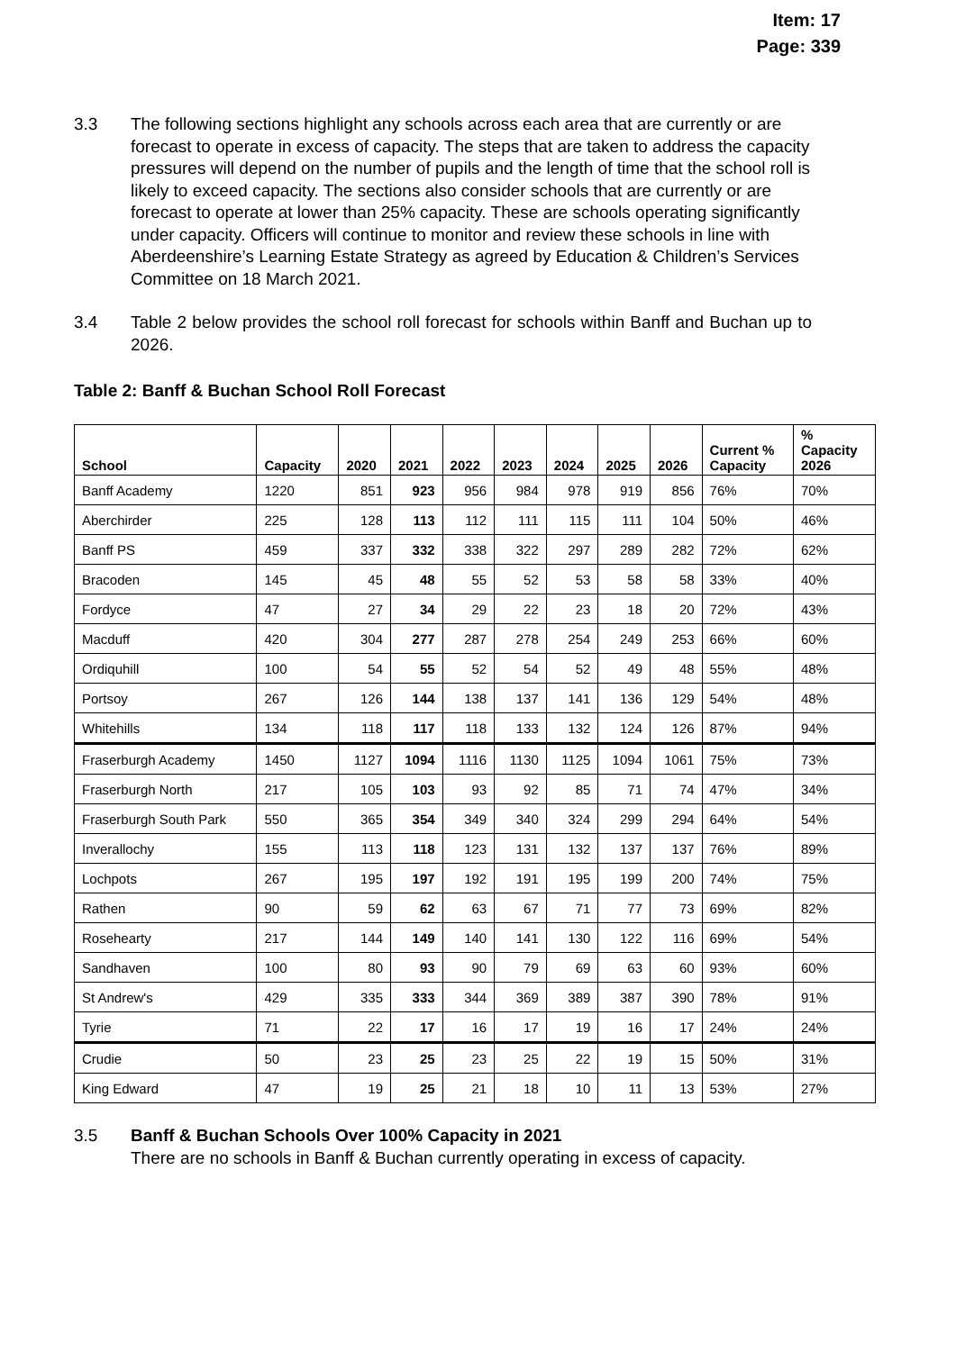Item: 17
Page: 339
3.3 The following sections highlight any schools across each area that are currently or are forecast to operate in excess of capacity. The steps that are taken to address the capacity pressures will depend on the number of pupils and the length of time that the school roll is likely to exceed capacity. The sections also consider schools that are currently or are forecast to operate at lower than 25% capacity. These are schools operating significantly under capacity. Officers will continue to monitor and review these schools in line with Aberdeenshire’s Learning Estate Strategy as agreed by Education & Children’s Services Committee on 18 March 2021.
3.4 Table 2 below provides the school roll forecast for schools within Banff and Buchan up to 2026.
Table 2: Banff & Buchan School Roll Forecast
| School | Capacity | 2020 | 2021 | 2022 | 2023 | 2024 | 2025 | 2026 | Current % Capacity | % Capacity 2026 |
| --- | --- | --- | --- | --- | --- | --- | --- | --- | --- | --- |
| Banff Academy | 1220 | 851 | 923 | 956 | 984 | 978 | 919 | 856 | 76% | 70% |
| Aberchirder | 225 | 128 | 113 | 112 | 111 | 115 | 111 | 104 | 50% | 46% |
| Banff PS | 459 | 337 | 332 | 338 | 322 | 297 | 289 | 282 | 72% | 62% |
| Bracoden | 145 | 45 | 48 | 55 | 52 | 53 | 58 | 58 | 33% | 40% |
| Fordyce | 47 | 27 | 34 | 29 | 22 | 23 | 18 | 20 | 72% | 43% |
| Macduff | 420 | 304 | 277 | 287 | 278 | 254 | 249 | 253 | 66% | 60% |
| Ordiquhill | 100 | 54 | 55 | 52 | 54 | 52 | 49 | 48 | 55% | 48% |
| Portsoy | 267 | 126 | 144 | 138 | 137 | 141 | 136 | 129 | 54% | 48% |
| Whitehills | 134 | 118 | 117 | 118 | 133 | 132 | 124 | 126 | 87% | 94% |
| Fraserburgh Academy | 1450 | 1127 | 1094 | 1116 | 1130 | 1125 | 1094 | 1061 | 75% | 73% |
| Fraserburgh North | 217 | 105 | 103 | 93 | 92 | 85 | 71 | 74 | 47% | 34% |
| Fraserburgh South Park | 550 | 365 | 354 | 349 | 340 | 324 | 299 | 294 | 64% | 54% |
| Inverallochy | 155 | 113 | 118 | 123 | 131 | 132 | 137 | 137 | 76% | 89% |
| Lochpots | 267 | 195 | 197 | 192 | 191 | 195 | 199 | 200 | 74% | 75% |
| Rathen | 90 | 59 | 62 | 63 | 67 | 71 | 77 | 73 | 69% | 82% |
| Rosehearty | 217 | 144 | 149 | 140 | 141 | 130 | 122 | 116 | 69% | 54% |
| Sandhaven | 100 | 80 | 93 | 90 | 79 | 69 | 63 | 60 | 93% | 60% |
| St Andrew's | 429 | 335 | 333 | 344 | 369 | 389 | 387 | 390 | 78% | 91% |
| Tyrie | 71 | 22 | 17 | 16 | 17 | 19 | 16 | 17 | 24% | 24% |
| Crudie | 50 | 23 | 25 | 23 | 25 | 22 | 19 | 15 | 50% | 31% |
| King Edward | 47 | 19 | 25 | 21 | 18 | 10 | 11 | 13 | 53% | 27% |
3.5 Banff & Buchan Schools Over 100% Capacity in 2021
There are no schools in Banff & Buchan currently operating in excess of capacity.